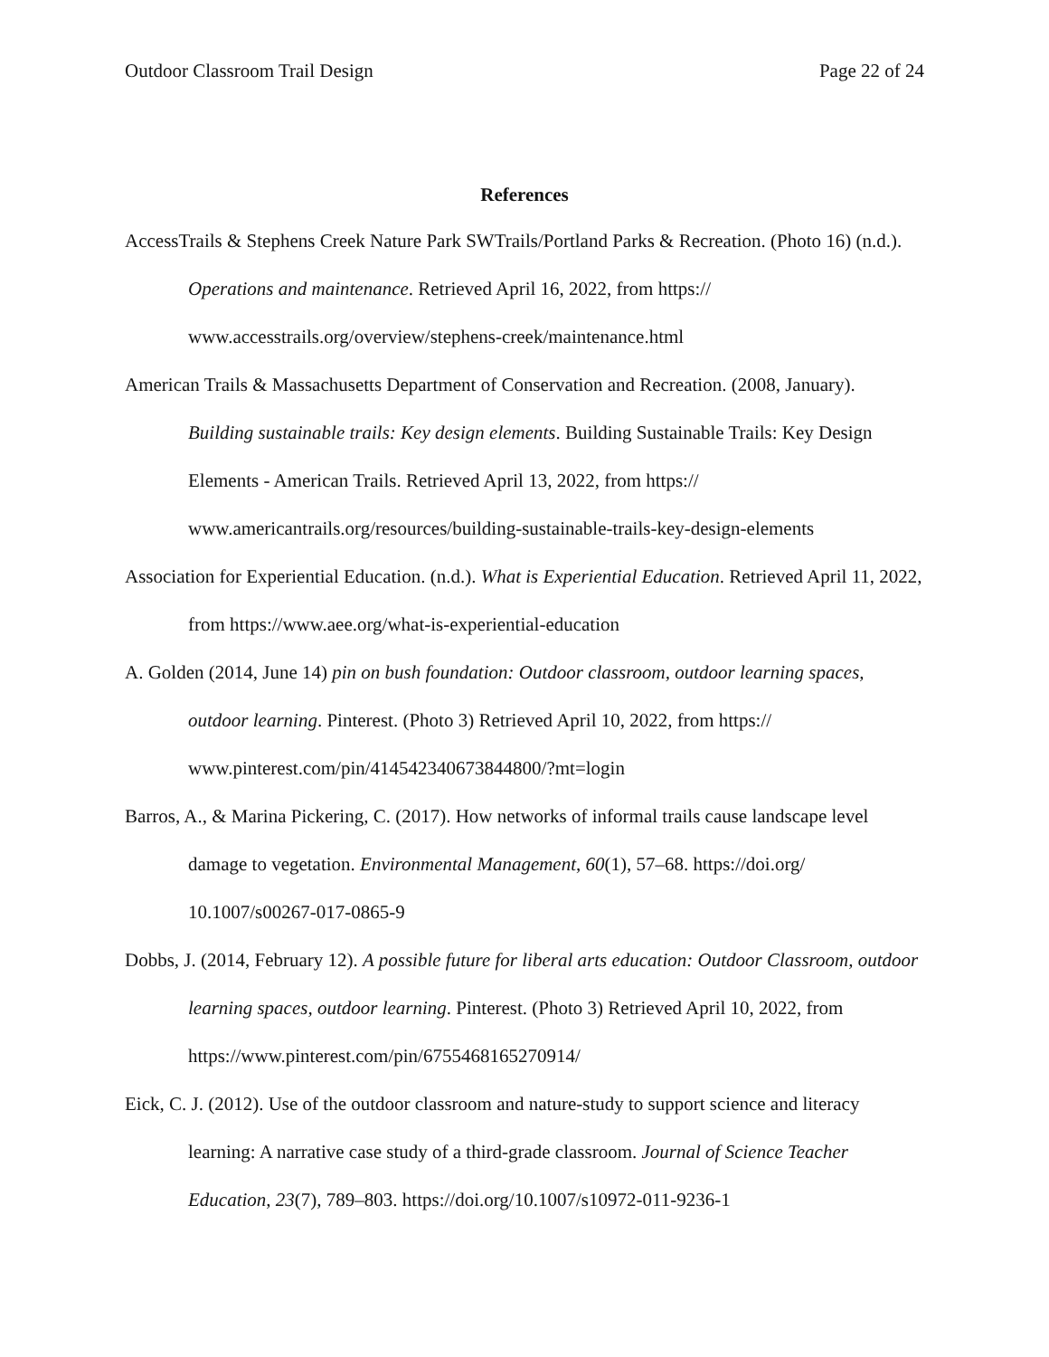Outdoor Classroom Trail Design Page 22 of 24
References
AccessTrails & Stephens Creek Nature Park SWTrails/Portland Parks & Recreation. (Photo 16) (n.d.). Operations and maintenance. Retrieved April 16, 2022, from https:// www.accesstrails.org/overview/stephens-creek/maintenance.html
American Trails & Massachusetts Department of Conservation and Recreation. (2008, January). Building sustainable trails: Key design elements. Building Sustainable Trails: Key Design Elements - American Trails. Retrieved April 13, 2022, from https:// www.americantrails.org/resources/building-sustainable-trails-key-design-elements
Association for Experiential Education. (n.d.). What is Experiential Education. Retrieved April 11, 2022, from https://www.aee.org/what-is-experiential-education
A. Golden (2014, June 14) pin on bush foundation: Outdoor classroom, outdoor learning spaces, outdoor learning. Pinterest. (Photo 3) Retrieved April 10, 2022, from https:// www.pinterest.com/pin/414542340673844800/?mt=login
Barros, A., & Marina Pickering, C. (2017). How networks of informal trails cause landscape level damage to vegetation. Environmental Management, 60(1), 57–68. https://doi.org/ 10.1007/s00267-017-0865-9
Dobbs, J. (2014, February 12). A possible future for liberal arts education: Outdoor Classroom, outdoor learning spaces, outdoor learning. Pinterest. (Photo 3) Retrieved April 10, 2022, from https://www.pinterest.com/pin/6755468165270914/
Eick, C. J. (2012). Use of the outdoor classroom and nature-study to support science and literacy learning: A narrative case study of a third-grade classroom. Journal of Science Teacher Education, 23(7), 789–803. https://doi.org/10.1007/s10972-011-9236-1